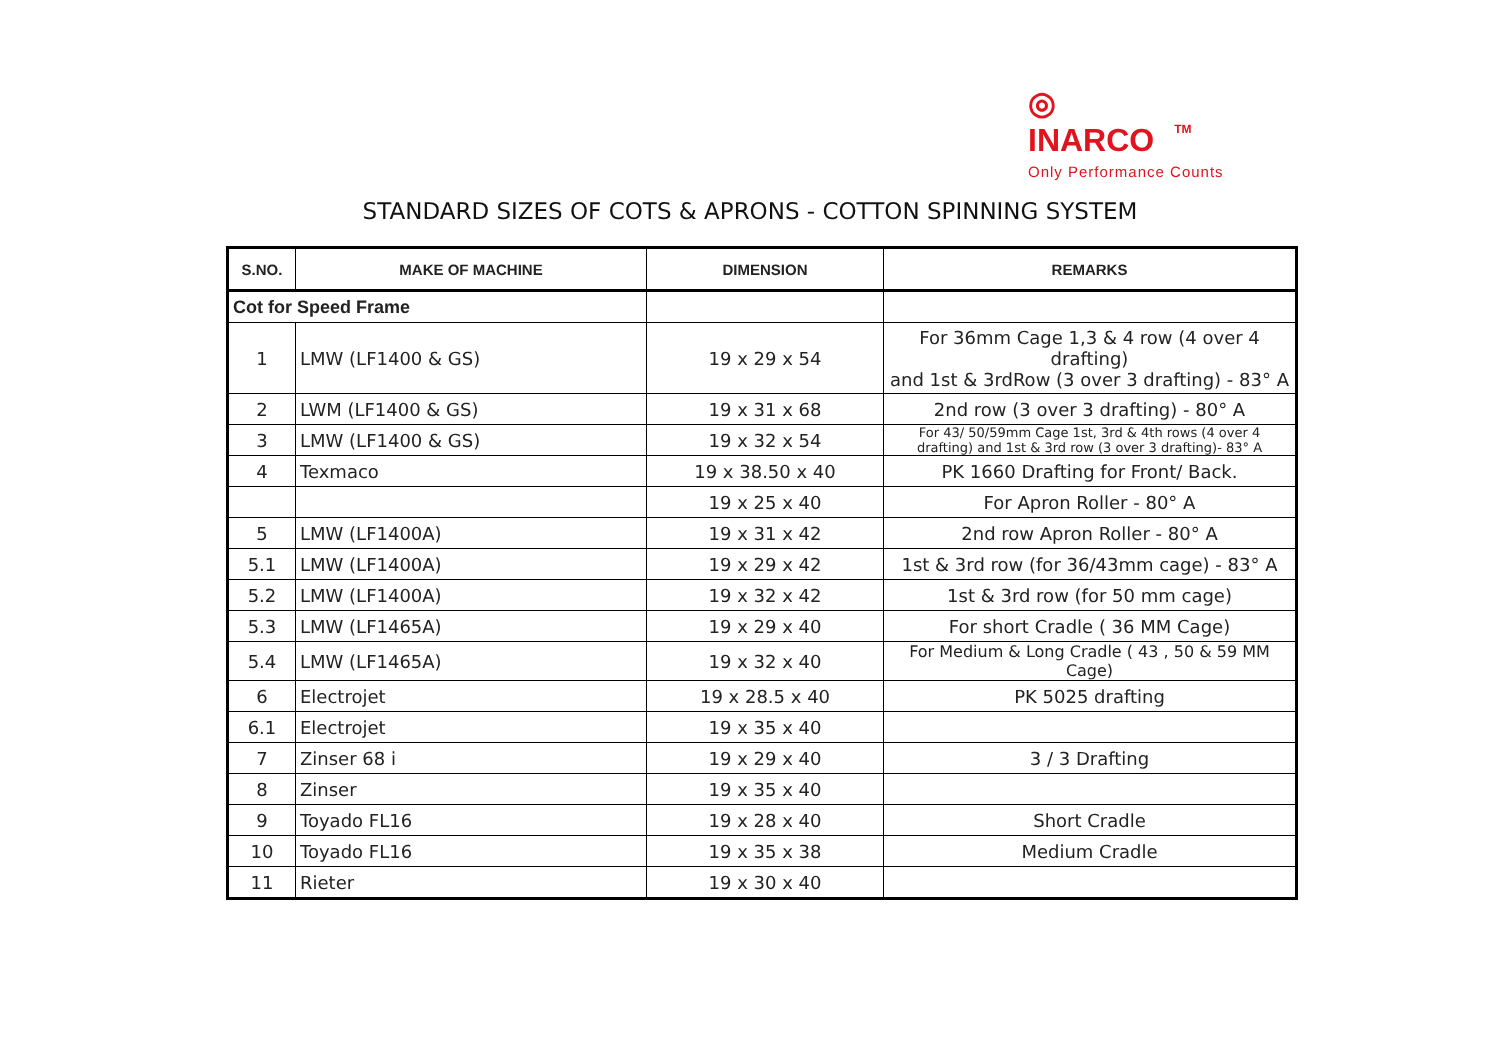◎
INARCO TM
Only Performance Counts
STANDARD SIZES OF COTS & APRONS - COTTON SPINNING SYSTEM
| S.NO. | MAKE OF MACHINE | DIMENSION | REMARKS |
| --- | --- | --- | --- |
| Cot for Speed Frame | | | |
| 1 | LMW (LF1400 & GS) | 19 x 29 x 54 | For 36mm Cage 1,3 & 4 row (4 over 4 drafting) and 1st & 3rdRow (3 over 3 drafting) - 83° A |
| 2 | LWM (LF1400 & GS) | 19 x 31 x 68 | 2nd row (3 over 3 drafting) - 80° A |
| 3 | LMW (LF1400 & GS) | 19 x 32 x 54 | For 43/ 50/59mm Cage 1st, 3rd & 4th rows (4 over 4 drafting) and 1st & 3rd row (3 over 3 drafting)- 83° A |
| 4 | Texmaco | 19 x 38.50 x 40 | PK 1660 Drafting for Front/ Back. |
| | | 19 x 25 x 40 | For Apron Roller - 80° A |
| 5 | LMW (LF1400A) | 19 x 31 x 42 | 2nd row Apron Roller - 80° A |
| 5.1 | LMW (LF1400A) | 19 x 29 x 42 | 1st & 3rd row (for 36/43mm cage) - 83° A |
| 5.2 | LMW (LF1400A) | 19 x 32 x 42 | 1st & 3rd row (for 50 mm cage) |
| 5.3 | LMW (LF1465A) | 19 x 29 x 40 | For short Cradle ( 36 MM Cage) |
| 5.4 | LMW (LF1465A) | 19 x 32 x 40 | For Medium & Long Cradle ( 43 , 50 & 59 MM Cage) |
| 6 | Electrojet | 19 x 28.5 x 40 | PK 5025 drafting |
| 6.1 | Electrojet | 19 x 35 x 40 | |
| 7 | Zinser 68 i | 19 x 29 x 40 | 3 / 3 Drafting |
| 8 | Zinser | 19 x 35 x 40 | |
| 9 | Toyado FL16 | 19 x 28 x 40 | Short Cradle |
| 10 | Toyado FL16 | 19 x 35 x 38 | Medium Cradle |
| 11 | Rieter | 19 x 30 x 40 | |